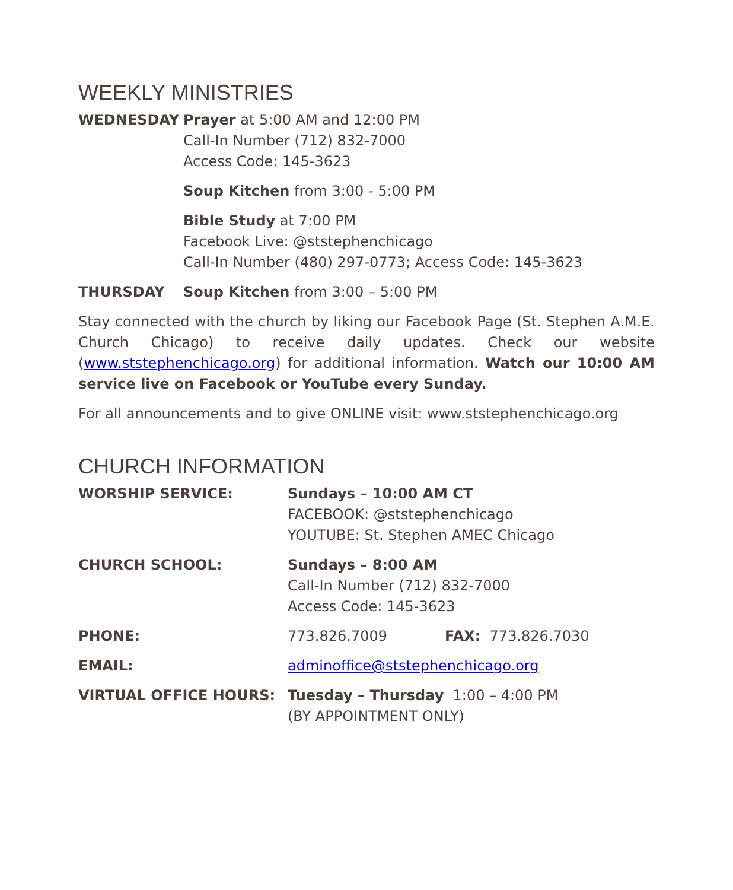WEEKLY MINISTRIES
WEDNESDAY Prayer at 5:00 AM and 12:00 PM
Call-In Number (712) 832-7000
Access Code: 145-3623
Soup Kitchen from 3:00 - 5:00 PM
Bible Study at 7:00 PM
Facebook Live: @ststephenchicago
Call-In Number (480) 297-0773; Access Code: 145-3623
THURSDAY Soup Kitchen from 3:00 – 5:00 PM
Stay connected with the church by liking our Facebook Page (St. Stephen A.M.E. Church Chicago) to receive daily updates. Check our website (www.ststephenchicago.org) for additional information. Watch our 10:00 AM service live on Facebook or YouTube every Sunday.
For all announcements and to give ONLINE visit: www.ststephenchicago.org
CHURCH INFORMATION
WORSHIP SERVICE: Sundays – 10:00 AM CT
FACEBOOK: @ststephenchicago
YOUTUBE: St. Stephen AMEC Chicago
CHURCH SCHOOL: Sundays – 8:00 AM
Call-In Number (712) 832-7000
Access Code: 145-3623
PHONE: 773.826.7009 FAX: 773.826.7030
EMAIL: adminoffice@ststephenchicago.org
VIRTUAL OFFICE HOURS: Tuesday – Thursday 1:00 – 4:00 PM
(BY APPOINTMENT ONLY)